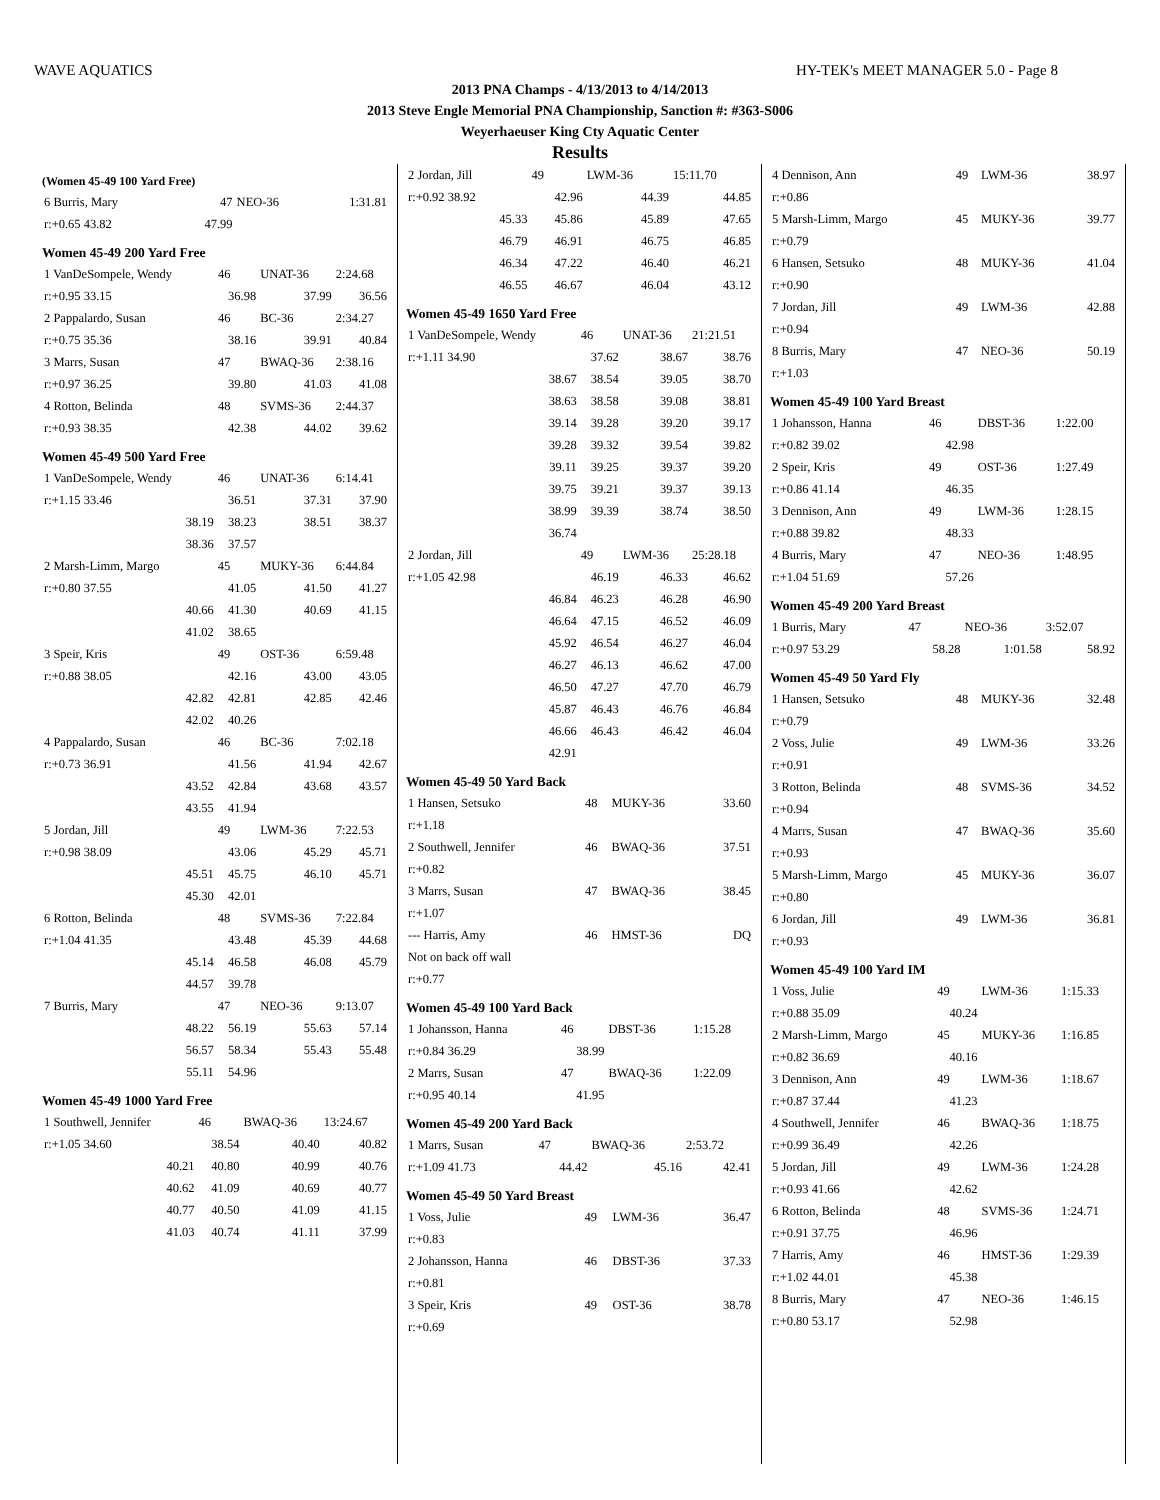WAVE AQUATICS HY-TEK's MEET MANAGER 5.0 - Page 8
2013 PNA Champs - 4/13/2013 to 4/14/2013
2013 Steve Engle Memorial PNA Championship, Sanction #: #363-S006
Weyerhaeuser King Cty Aquatic Center
Results
(Women 45-49 100 Yard Free)
| 6 Burris, Mary | 47 | NEO-36 | 1:31.81 |
| r:+0.65 43.82 | 47.99 | | |
Women 45-49 200 Yard Free
| 1 VanDeSompele, Wendy | 46 | UNAT-36 | 2:24.68 |
| r:+0.95 33.15 | 36.98 | 37.99 | 36.56 |
| 2 Pappalardo, Susan | 46 | BC-36 | 2:34.27 |
| r:+0.75 35.36 | 38.16 | 39.91 | 40.84 |
| 3 Marrs, Susan | 47 | BWAQ-36 | 2:38.16 |
| r:+0.97 36.25 | 39.80 | 41.03 | 41.08 |
| 4 Rotton, Belinda | 48 | SVMS-36 | 2:44.37 |
| r:+0.93 38.35 | 42.38 | 44.02 | 39.62 |
Women 45-49 500 Yard Free
| 1 VanDeSompele, Wendy | 46 | UNAT-36 | 6:14.41 |
| r:+1.15 33.46 | 36.51 | 37.31 | 37.90 |
| 38.19 | 38.23 | 38.51 | 38.37 |
| 38.36 | 37.57 | | |
| 2 Marsh-Limm, Margo | 45 | MUKY-36 | 6:44.84 |
| r:+0.80 37.55 | 41.05 | 41.50 | 41.27 |
| 40.66 | 41.30 | 40.69 | 41.15 |
| 41.02 | 38.65 | | |
| 3 Speir, Kris | 49 | OST-36 | 6:59.48 |
| r:+0.88 38.05 | 42.16 | 43.00 | 43.05 |
| 42.82 | 42.81 | 42.85 | 42.46 |
| 42.02 | 40.26 | | |
| 4 Pappalardo, Susan | 46 | BC-36 | 7:02.18 |
| r:+0.73 36.91 | 41.56 | 41.94 | 42.67 |
| 43.52 | 42.84 | 43.68 | 43.57 |
| 43.55 | 41.94 | | |
| 5 Jordan, Jill | 49 | LWM-36 | 7:22.53 |
| r:+0.98 38.09 | 43.06 | 45.29 | 45.71 |
| 45.51 | 45.75 | 46.10 | 45.71 |
| 45.30 | 42.01 | | |
| 6 Rotton, Belinda | 48 | SVMS-36 | 7:22.84 |
| r:+1.04 41.35 | 43.48 | 45.39 | 44.68 |
| 45.14 | 46.58 | 46.08 | 45.79 |
| 44.57 | 39.78 | | |
| 7 Burris, Mary | 47 | NEO-36 | 9:13.07 |
| 48.22 | 56.19 | 55.63 | 57.14 |
| 56.57 | 58.34 | 55.43 | 55.48 |
| 55.11 | 54.96 | | |
Women 45-49 1000 Yard Free
| 1 Southwell, Jennifer | 46 | BWAQ-36 | 13:24.67 |
| r:+1.05 34.60 | 38.54 | 40.40 | 40.82 |
| 40.21 | 40.80 | 40.99 | 40.76 |
| 40.62 | 41.09 | 40.69 | 40.77 |
| 40.77 | 40.50 | 41.09 | 41.15 |
| 41.03 | 40.74 | 41.11 | 37.99 |
| 2 Jordan, Jill | 49 | LWM-36 | 15:11.70 |
| r:+0.92 38.92 | 42.96 | 44.39 | 44.85 |
| 45.33 | 45.86 | 45.89 | 47.65 |
| 46.79 | 46.91 | 46.75 | 46.85 |
| 46.34 | 47.22 | 46.40 | 46.21 |
| 46.55 | 46.67 | 46.04 | 43.12 |
Women 45-49 1650 Yard Free
| 1 VanDeSompele, Wendy | 46 | UNAT-36 | 21:21.51 |
| r:+1.11 34.90 | 37.62 | 38.67 | 38.76 |
| 38.67 | 38.54 | 39.05 | 38.70 |
| 38.63 | 38.58 | 39.08 | 38.81 |
| 39.14 | 39.28 | 39.20 | 39.17 |
| 39.28 | 39.32 | 39.54 | 39.82 |
| 39.11 | 39.25 | 39.37 | 39.20 |
| 39.75 | 39.21 | 39.37 | 39.13 |
| 38.99 | 39.39 | 38.74 | 38.50 |
| 36.74 | | | |
| 2 Jordan, Jill | 49 | LWM-36 | 25:28.18 |
| r:+1.05 42.98 | 46.19 | 46.33 | 46.62 |
| 46.84 | 46.23 | 46.28 | 46.90 |
| 46.64 | 47.15 | 46.52 | 46.09 |
| 45.92 | 46.54 | 46.27 | 46.04 |
| 46.27 | 46.13 | 46.62 | 47.00 |
| 46.50 | 47.27 | 47.70 | 46.79 |
| 45.87 | 46.43 | 46.76 | 46.84 |
| 46.66 | 46.43 | 46.42 | 46.04 |
| 42.91 | | | |
Women 45-49 50 Yard Back
| 1 Hansen, Setsuko | 48 | MUKY-36 | 33.60 |
| r:+1.18 | | | |
| 2 Southwell, Jennifer | 46 | BWAQ-36 | 37.51 |
| r:+0.82 | | | |
| 3 Marrs, Susan | 47 | BWAQ-36 | 38.45 |
| r:+1.07 | | | |
| --- Harris, Amy | 46 | HMST-36 | DQ |
| Not on back off wall | | | |
| r:+0.77 | | | |
Women 45-49 100 Yard Back
| 1 Johansson, Hanna | 46 | DBST-36 | 1:15.28 |
| r:+0.84 36.29 | 38.99 | | |
| 2 Marrs, Susan | 47 | BWAQ-36 | 1:22.09 |
| r:+0.95 40.14 | 41.95 | | |
Women 45-49 200 Yard Back
| 1 Marrs, Susan | 47 | BWAQ-36 | 2:53.72 |
| r:+1.09 41.73 | 44.42 | 45.16 | 42.41 |
Women 45-49 50 Yard Breast
| 1 Voss, Julie | 49 | LWM-36 | 36.47 |
| r:+0.83 | | | |
| 2 Johansson, Hanna | 46 | DBST-36 | 37.33 |
| r:+0.81 | | | |
| 3 Speir, Kris | 49 | OST-36 | 38.78 |
| r:+0.69 | | | |
| 4 Dennison, Ann | 49 | LWM-36 | 38.97 |
| r:+0.86 | | | |
| 5 Marsh-Limm, Margo | 45 | MUKY-36 | 39.77 |
| r:+0.79 | | | |
| 6 Hansen, Setsuko | 48 | MUKY-36 | 41.04 |
| r:+0.90 | | | |
| 7 Jordan, Jill | 49 | LWM-36 | 42.88 |
| r:+0.94 | | | |
| 8 Burris, Mary | 47 | NEO-36 | 50.19 |
| r:+1.03 | | | |
Women 45-49 100 Yard Breast
| 1 Johansson, Hanna | 46 | DBST-36 | 1:22.00 |
| r:+0.82 39.02 | 42.98 | | |
| 2 Speir, Kris | 49 | OST-36 | 1:27.49 |
| r:+0.86 41.14 | 46.35 | | |
| 3 Dennison, Ann | 49 | LWM-36 | 1:28.15 |
| r:+0.88 39.82 | 48.33 | | |
| 4 Burris, Mary | 47 | NEO-36 | 1:48.95 |
| r:+1.04 51.69 | 57.26 | | |
Women 45-49 200 Yard Breast
| 1 Burris, Mary | 47 | NEO-36 | 3:52.07 |
| r:+0.97 53.29 | 58.28 | 1:01.58 | 58.92 |
Women 45-49 50 Yard Fly
| 1 Hansen, Setsuko | 48 | MUKY-36 | 32.48 |
| r:+0.79 | | | |
| 2 Voss, Julie | 49 | LWM-36 | 33.26 |
| r:+0.91 | | | |
| 3 Rotton, Belinda | 48 | SVMS-36 | 34.52 |
| r:+0.94 | | | |
| 4 Marrs, Susan | 47 | BWAQ-36 | 35.60 |
| r:+0.93 | | | |
| 5 Marsh-Limm, Margo | 45 | MUKY-36 | 36.07 |
| r:+0.80 | | | |
| 6 Jordan, Jill | 49 | LWM-36 | 36.81 |
| r:+0.93 | | | |
Women 45-49 100 Yard IM
| 1 Voss, Julie | 49 | LWM-36 | 1:15.33 |
| r:+0.88 35.09 | 40.24 | | |
| 2 Marsh-Limm, Margo | 45 | MUKY-36 | 1:16.85 |
| r:+0.82 36.69 | 40.16 | | |
| 3 Dennison, Ann | 49 | LWM-36 | 1:18.67 |
| r:+0.87 37.44 | 41.23 | | |
| 4 Southwell, Jennifer | 46 | BWAQ-36 | 1:18.75 |
| r:+0.99 36.49 | 42.26 | | |
| 5 Jordan, Jill | 49 | LWM-36 | 1:24.28 |
| r:+0.93 41.66 | 42.62 | | |
| 6 Rotton, Belinda | 48 | SVMS-36 | 1:24.71 |
| r:+0.91 37.75 | 46.96 | | |
| 7 Harris, Amy | 46 | HMST-36 | 1:29.39 |
| r:+1.02 44.01 | 45.38 | | |
| 8 Burris, Mary | 47 | NEO-36 | 1:46.15 |
| r:+0.80 53.17 | 52.98 | | |